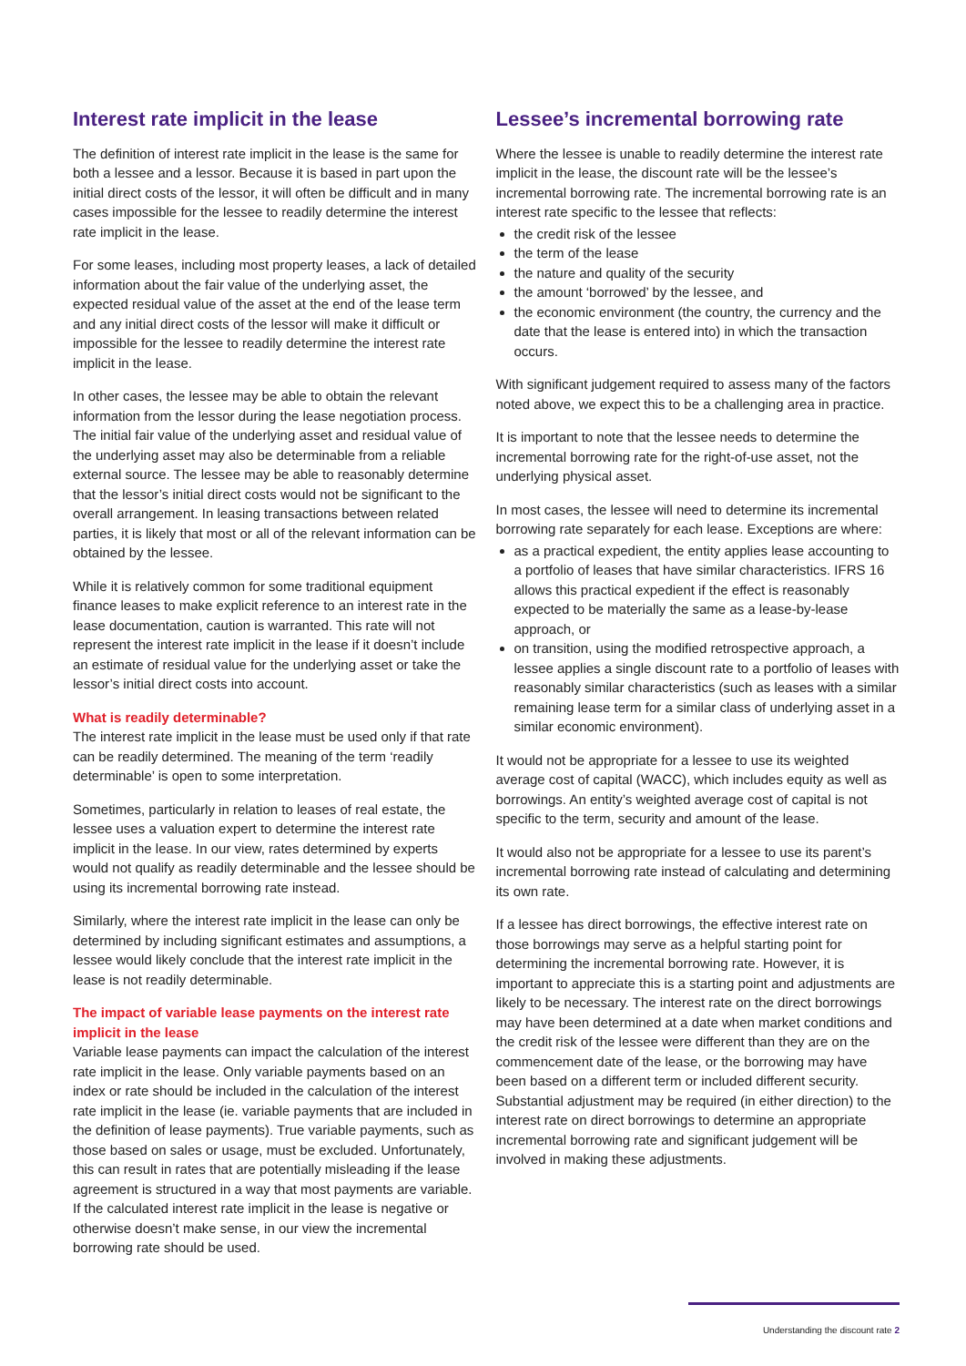Interest rate implicit in the lease
The definition of interest rate implicit in the lease is the same for both a lessee and a lessor. Because it is based in part upon the initial direct costs of the lessor, it will often be difficult and in many cases impossible for the lessee to readily determine the interest rate implicit in the lease.
For some leases, including most property leases, a lack of detailed information about the fair value of the underlying asset, the expected residual value of the asset at the end of the lease term and any initial direct costs of the lessor will make it difficult or impossible for the lessee to readily determine the interest rate implicit in the lease.
In other cases, the lessee may be able to obtain the relevant information from the lessor during the lease negotiation process. The initial fair value of the underlying asset and residual value of the underlying asset may also be determinable from a reliable external source. The lessee may be able to reasonably determine that the lessor’s initial direct costs would not be significant to the overall arrangement. In leasing transactions between related parties, it is likely that most or all of the relevant information can be obtained by the lessee.
While it is relatively common for some traditional equipment finance leases to make explicit reference to an interest rate in the lease documentation, caution is warranted. This rate will not represent the interest rate implicit in the lease if it doesn’t include an estimate of residual value for the underlying asset or take the lessor’s initial direct costs into account.
What is readily determinable?
The interest rate implicit in the lease must be used only if that rate can be readily determined. The meaning of the term ‘readily determinable’ is open to some interpretation.
Sometimes, particularly in relation to leases of real estate, the lessee uses a valuation expert to determine the interest rate implicit in the lease. In our view, rates determined by experts would not qualify as readily determinable and the lessee should be using its incremental borrowing rate instead.
Similarly, where the interest rate implicit in the lease can only be determined by including significant estimates and assumptions, a lessee would likely conclude that the interest rate implicit in the lease is not readily determinable.
The impact of variable lease payments on the interest rate implicit in the lease
Variable lease payments can impact the calculation of the interest rate implicit in the lease. Only variable payments based on an index or rate should be included in the calculation of the interest rate implicit in the lease (ie. variable payments that are included in the definition of lease payments). True variable payments, such as those based on sales or usage, must be excluded. Unfortunately, this can result in rates that are potentially misleading if the lease agreement is structured in a way that most payments are variable. If the calculated interest rate implicit in the lease is negative or otherwise doesn’t make sense, in our view the incremental borrowing rate should be used.
Lessee’s incremental borrowing rate
Where the lessee is unable to readily determine the interest rate implicit in the lease, the discount rate will be the lessee’s incremental borrowing rate. The incremental borrowing rate is an interest rate specific to the lessee that reflects:
the credit risk of the lessee
the term of the lease
the nature and quality of the security
the amount ‘borrowed’ by the lessee, and
the economic environment (the country, the currency and the date that the lease is entered into) in which the transaction occurs.
With significant judgement required to assess many of the factors noted above, we expect this to be a challenging area in practice.
It is important to note that the lessee needs to determine the incremental borrowing rate for the right-of-use asset, not the underlying physical asset.
In most cases, the lessee will need to determine its incremental borrowing rate separately for each lease. Exceptions are where:
as a practical expedient, the entity applies lease accounting to a portfolio of leases that have similar characteristics. IFRS 16 allows this practical expedient if the effect is reasonably expected to be materially the same as a lease-by-lease approach, or
on transition, using the modified retrospective approach, a lessee applies a single discount rate to a portfolio of leases with reasonably similar characteristics (such as leases with a similar remaining lease term for a similar class of underlying asset in a similar economic environment).
It would not be appropriate for a lessee to use its weighted average cost of capital (WACC), which includes equity as well as borrowings. An entity’s weighted average cost of capital is not specific to the term, security and amount of the lease.
It would also not be appropriate for a lessee to use its parent’s incremental borrowing rate instead of calculating and determining its own rate.
If a lessee has direct borrowings, the effective interest rate on those borrowings may serve as a helpful starting point for determining the incremental borrowing rate. However, it is important to appreciate this is a starting point and adjustments are likely to be necessary. The interest rate on the direct borrowings may have been determined at a date when market conditions and the credit risk of the lessee were different than they are on the commencement date of the lease, or the borrowing may have been based on a different term or included different security. Substantial adjustment may be required (in either direction) to the interest rate on direct borrowings to determine an appropriate incremental borrowing rate and significant judgement will be involved in making these adjustments.
Understanding the discount rate 2